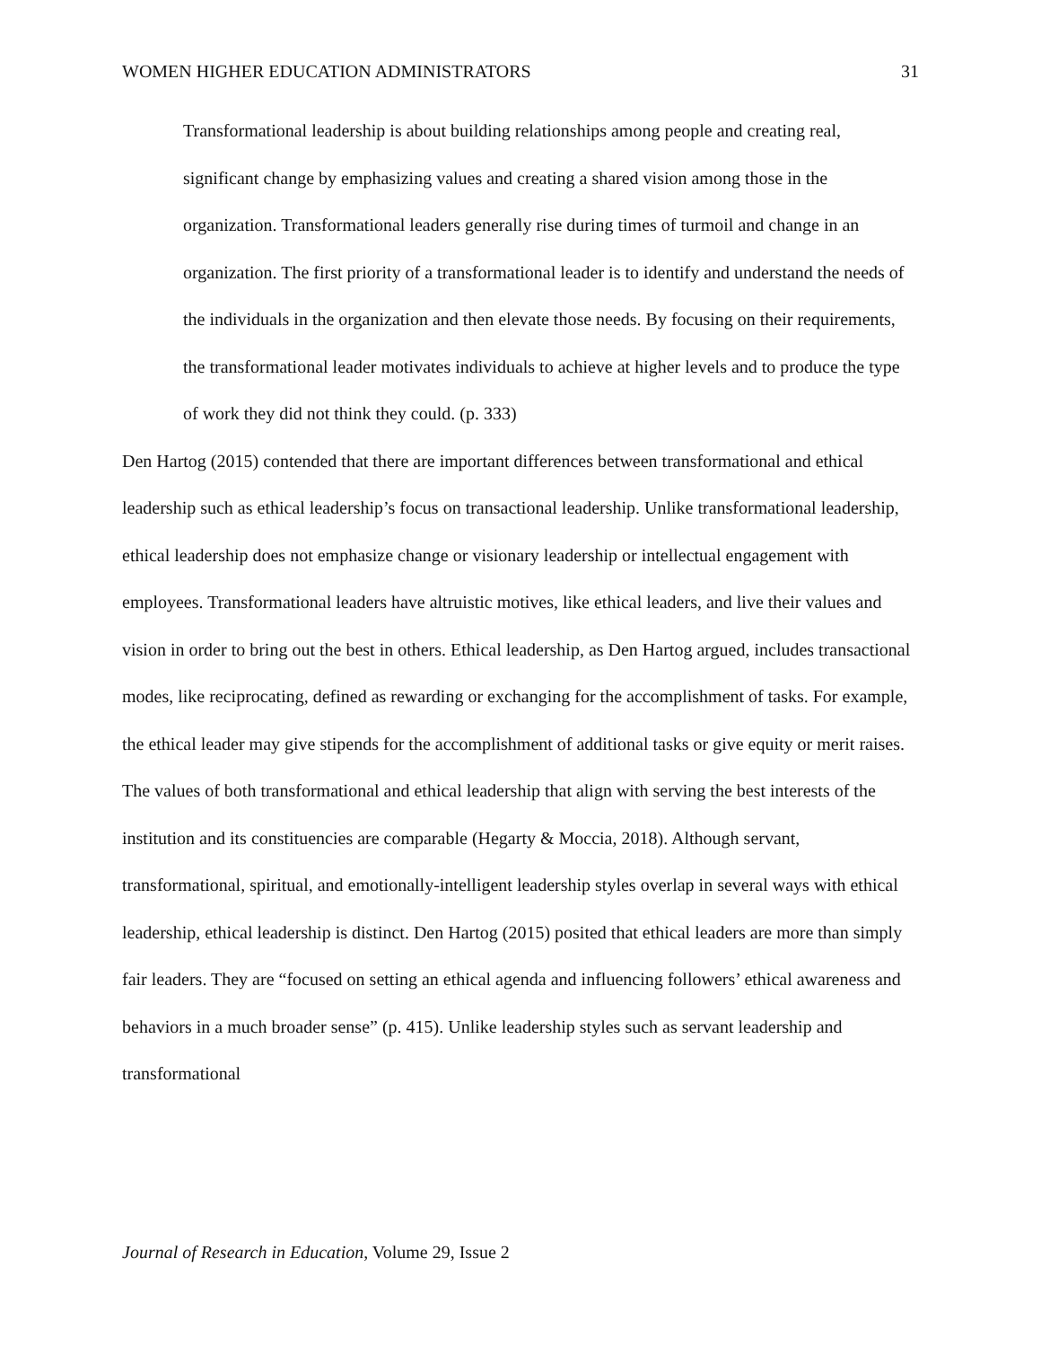WOMEN HIGHER EDUCATION ADMINISTRATORS 31
Transformational leadership is about building relationships among people and creating real, significant change by emphasizing values and creating a shared vision among those in the organization. Transformational leaders generally rise during times of turmoil and change in an organization. The first priority of a transformational leader is to identify and understand the needs of the individuals in the organization and then elevate those needs. By focusing on their requirements, the transformational leader motivates individuals to achieve at higher levels and to produce the type of work they did not think they could. (p. 333)
Den Hartog (2015) contended that there are important differences between transformational and ethical leadership such as ethical leadership’s focus on transactional leadership. Unlike transformational leadership, ethical leadership does not emphasize change or visionary leadership or intellectual engagement with employees. Transformational leaders have altruistic motives, like ethical leaders, and live their values and vision in order to bring out the best in others. Ethical leadership, as Den Hartog argued, includes transactional modes, like reciprocating, defined as rewarding or exchanging for the accomplishment of tasks. For example, the ethical leader may give stipends for the accomplishment of additional tasks or give equity or merit raises. The values of both transformational and ethical leadership that align with serving the best interests of the institution and its constituencies are comparable (Hegarty & Moccia, 2018). Although servant, transformational, spiritual, and emotionally-intelligent leadership styles overlap in several ways with ethical leadership, ethical leadership is distinct. Den Hartog (2015) posited that ethical leaders are more than simply fair leaders. They are “focused on setting an ethical agenda and influencing followers’ ethical awareness and behaviors in a much broader sense” (p. 415). Unlike leadership styles such as servant leadership and transformational
Journal of Research in Education, Volume 29, Issue 2